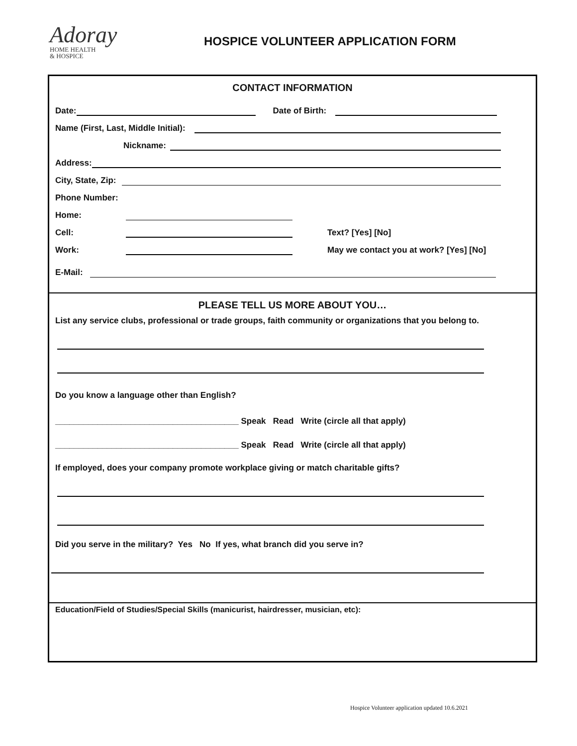Adoray
HOME HEALTH
& HOSPICE
HOSPICE VOLUNTEER APPLICATION FORM
CONTACT INFORMATION
Date: Date of Birth:
Name (First, Last, Middle Initial):
Nickname:
Address:
City, State, Zip:
Phone Number:
Home:
Cell: Text? [Yes] [No]
Work: May we contact you at work? [Yes] [No]
E-Mail:
PLEASE TELL US MORE ABOUT YOU…
List any service clubs, professional or trade groups, faith community or organizations that you belong to.
Do you know a language other than English?
_______________________________________ Speak Read Write (circle all that apply)
_______________________________________ Speak Read Write (circle all that apply)
If employed, does your company promote workplace giving or match charitable gifts?
Did you serve in the military? Yes No If yes, what branch did you serve in?
Education/Field of Studies/Special Skills (manicurist, hairdresser, musician, etc):
Hospice Volunteer application updated 10.6.2021